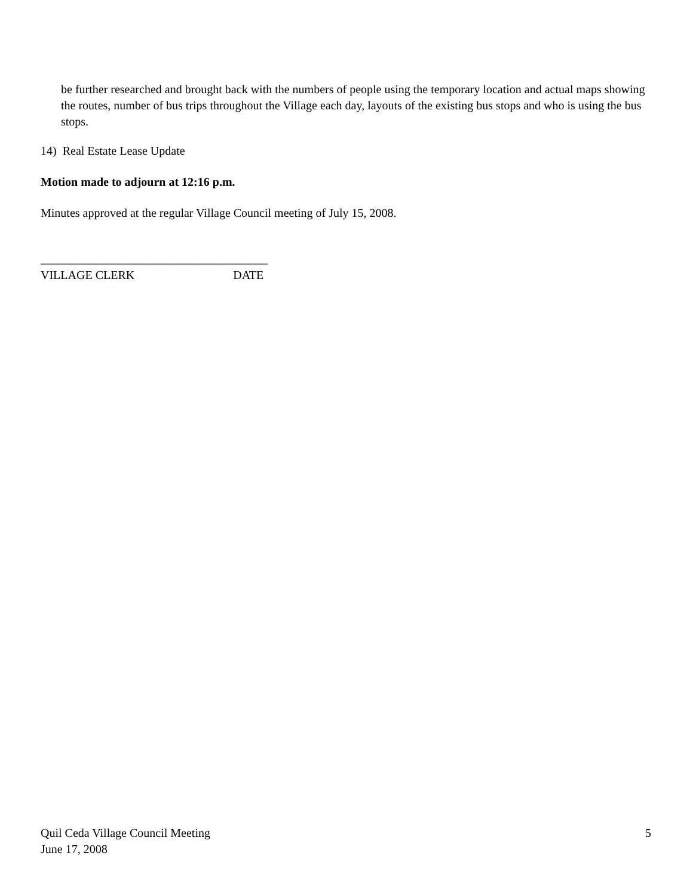be further researched and brought back with the numbers of people using the temporary location and actual maps showing the routes, number of bus trips throughout the Village each day, layouts of the existing bus stops and who is using the bus stops.
14) Real Estate Lease Update
Motion made to adjourn at 12:16 p.m.
Minutes approved at the regular Village Council meeting of July 15, 2008.
______________________________________
VILLAGE CLERK DATE
Quil Ceda Village Council Meeting
June 17, 2008
5